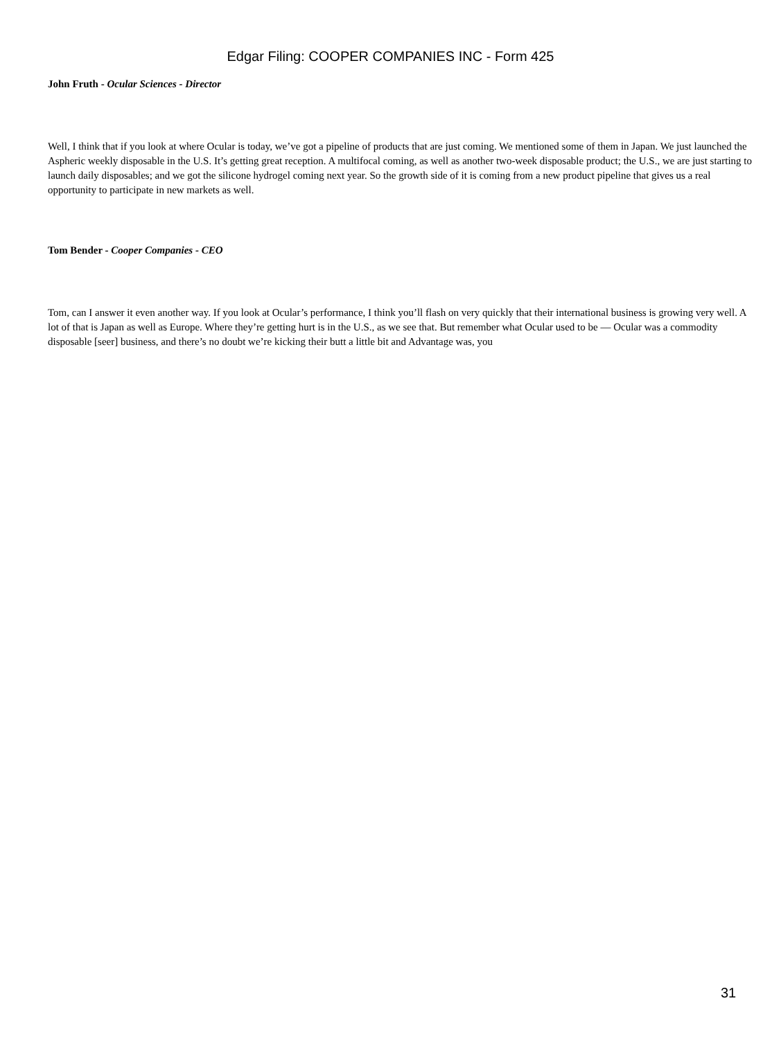Edgar Filing: COOPER COMPANIES INC - Form 425
John Fruth - Ocular Sciences - Director
Well, I think that if you look at where Ocular is today, we’ve got a pipeline of products that are just coming. We mentioned some of them in Japan. We just launched the Aspheric weekly disposable in the U.S. It’s getting great reception. A multifocal coming, as well as another two-week disposable product; the U.S., we are just starting to launch daily disposables; and we got the silicone hydrogel coming next year. So the growth side of it is coming from a new product pipeline that gives us a real opportunity to participate in new markets as well.
Tom Bender - Cooper Companies - CEO
Tom, can I answer it even another way. If you look at Ocular’s performance, I think you’ll flash on very quickly that their international business is growing very well. A lot of that is Japan as well as Europe. Where they’re getting hurt is in the U.S., as we see that. But remember what Ocular used to be — Ocular was a commodity disposable [seer] business, and there’s no doubt we’re kicking their butt a little bit and Advantage was, you
31